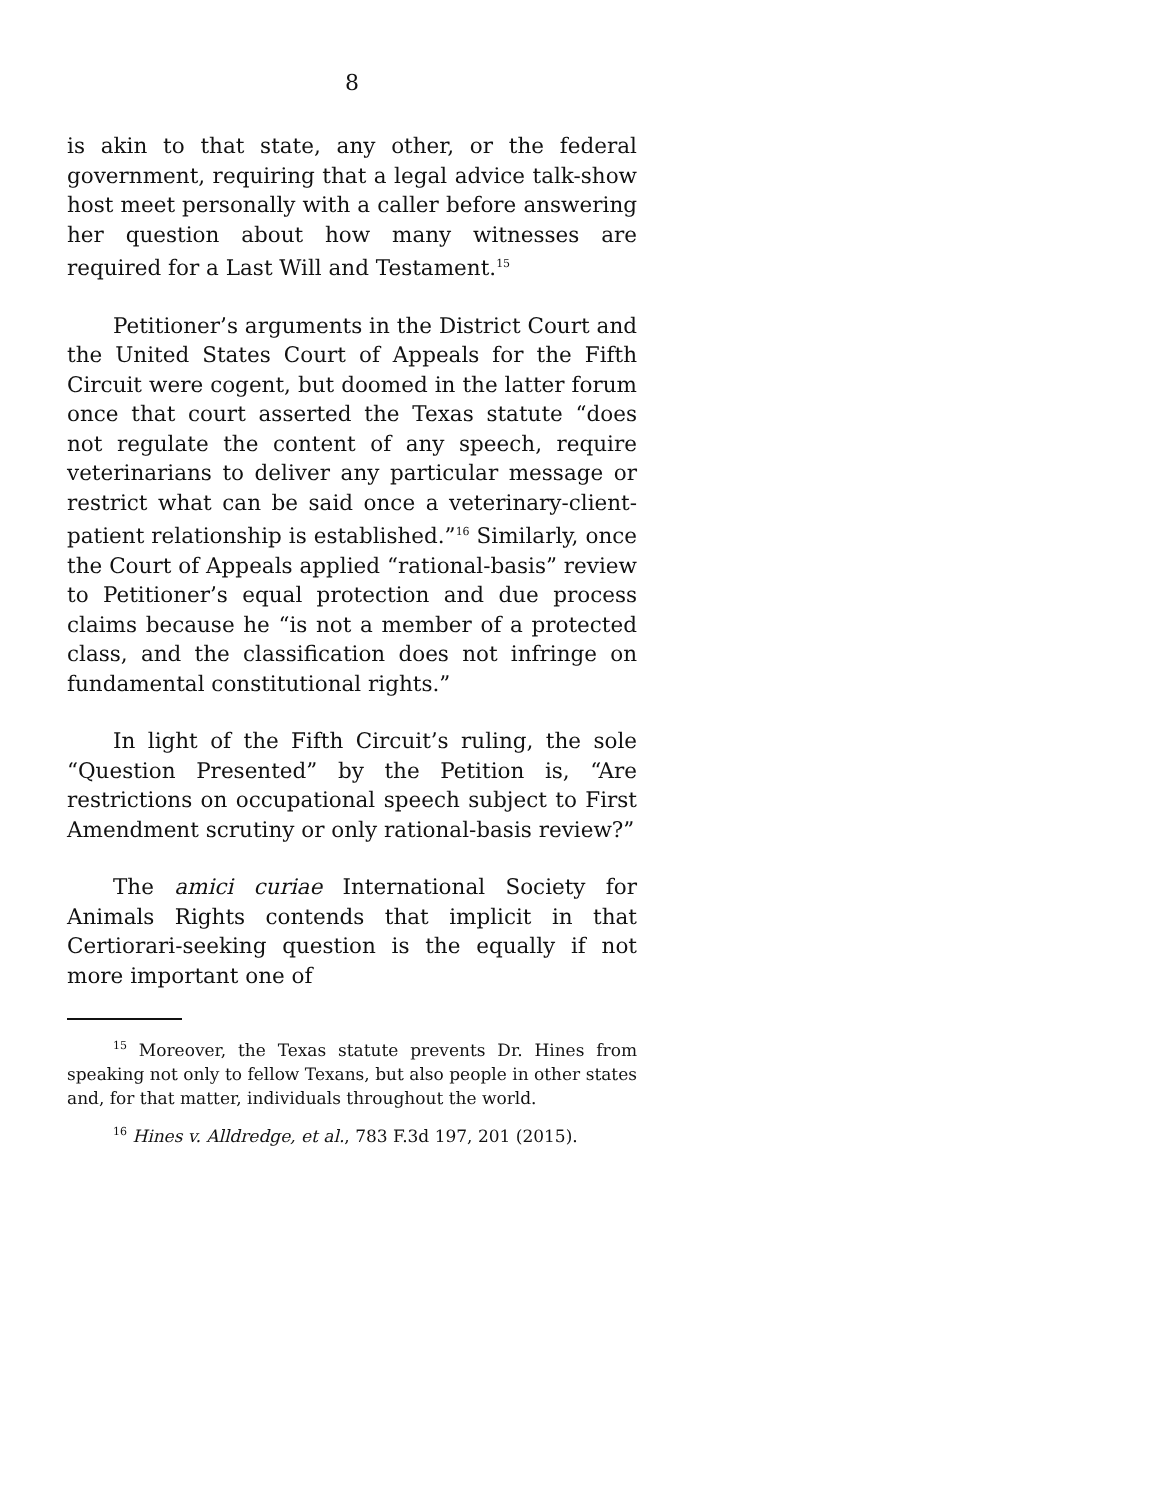8
is akin to that state, any other, or the federal government, requiring that a legal advice talk-show host meet personally with a caller before answering her question about how many witnesses are required for a Last Will and Testament.<sup>15</sup>
Petitioner’s arguments in the District Court and the United States Court of Appeals for the Fifth Circuit were cogent, but doomed in the latter forum once that court asserted the Texas statute “does not regulate the content of any speech, require veterinarians to deliver any particular message or restrict what can be said once a veterinary-client-patient relationship is established.”<sup>16</sup> Similarly, once the Court of Appeals applied “rational-basis” review to Petitioner’s equal protection and due process claims because he “is not a member of a protected class, and the classification does not infringe on fundamental constitutional rights.”
In light of the Fifth Circuit’s ruling, the sole “Question Presented” by the Petition is, “Are restrictions on occupational speech subject to First Amendment scrutiny or only rational-basis review?”
The amici curiae International Society for Animals Rights contends that implicit in that Certiorari-seeking question is the equally if not more important one of
<sup>15</sup> Moreover, the Texas statute prevents Dr. Hines from speaking not only to fellow Texans, but also people in other states and, for that matter, individuals throughout the world.
<sup>16</sup> Hines v. Alldredge, et al., 783 F.3d 197, 201 (2015).